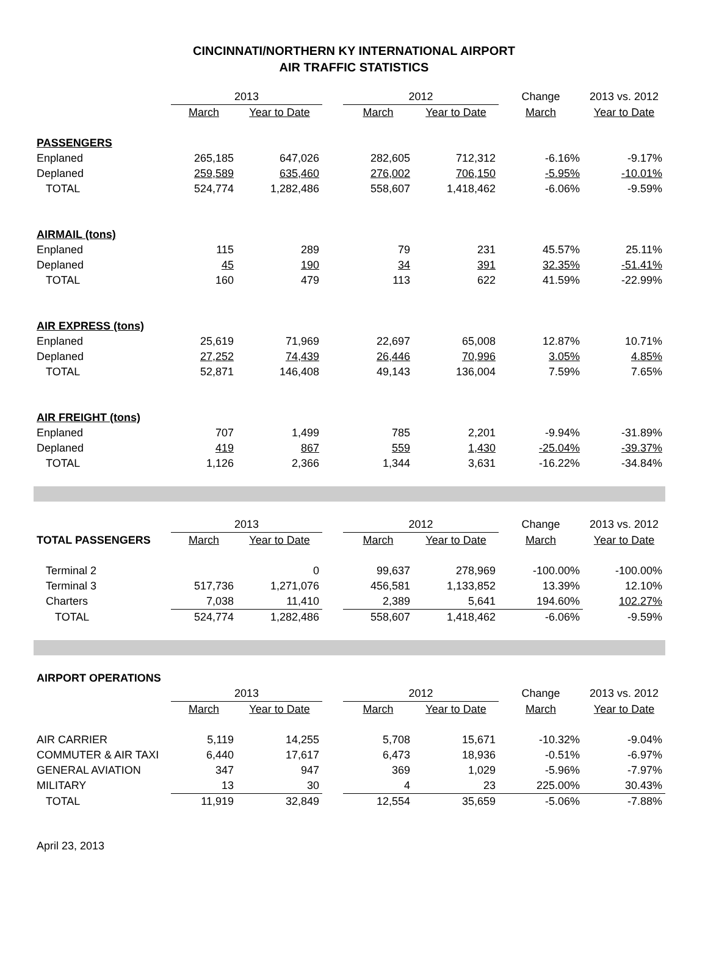CINCINNATI/NORTHERN KY INTERNATIONAL AIRPORT
AIR TRAFFIC STATISTICS
| | 2013 | | | 2012 | | Change | 2013 vs. 2012 |
| | March | Year to Date | | March | Year to Date | March | Year to Date |
| PASSENGERS | | | | | | | |
| Enplaned | 265,185 | 647,026 | | 282,605 | 712,312 | -6.16% | -9.17% |
| Deplaned | 259,589 | 635,460 | | 276,002 | 706,150 | -5.95% | -10.01% |
| TOTAL | 524,774 | 1,282,486 | | 558,607 | 1,418,462 | -6.06% | -9.59% |
| AIRMAIL (tons) | | | | | | | |
| Enplaned | 115 | 289 | | 79 | 231 | 45.57% | 25.11% |
| Deplaned | 45 | 190 | | 34 | 391 | 32.35% | -51.41% |
| TOTAL | 160 | 479 | | 113 | 622 | 41.59% | -22.99% |
| AIR EXPRESS (tons) | | | | | | | |
| Enplaned | 25,619 | 71,969 | | 22,697 | 65,008 | 12.87% | 10.71% |
| Deplaned | 27,252 | 74,439 | | 26,446 | 70,996 | 3.05% | 4.85% |
| TOTAL | 52,871 | 146,408 | | 49,143 | 136,004 | 7.59% | 7.65% |
| AIR FREIGHT (tons) | | | | | | | |
| Enplaned | 707 | 1,499 | | 785 | 2,201 | -9.94% | -31.89% |
| Deplaned | 419 | 867 | | 559 | 1,430 | -25.04% | -39.37% |
| TOTAL | 1,126 | 2,366 | | 1,344 | 3,631 | -16.22% | -34.84% |
| | 2013 | | | 2012 | | Change | 2013 vs. 2012 |
| TOTAL PASSENGERS | March | Year to Date | | March | Year to Date | March | Year to Date |
| Terminal 2 | | 0 | | 99,637 | 278,969 | -100.00% | -100.00% |
| Terminal 3 | 517,736 | 1,271,076 | | 456,581 | 1,133,852 | 13.39% | 12.10% |
| Charters | 7,038 | 11,410 | | 2,389 | 5,641 | 194.60% | 102.27% |
| TOTAL | 524,774 | 1,282,486 | | 558,607 | 1,418,462 | -6.06% | -9.59% |
| AIRPORT OPERATIONS | | | | | | | |
| | 2013 | | | 2012 | | Change | 2013 vs. 2012 |
| | March | Year to Date | | March | Year to Date | March | Year to Date |
| AIR CARRIER | 5,119 | 14,255 | | 5,708 | 15,671 | -10.32% | -9.04% |
| COMMUTER & AIR TAXI | 6,440 | 17,617 | | 6,473 | 18,936 | -0.51% | -6.97% |
| GENERAL AVIATION | 347 | 947 | | 369 | 1,029 | -5.96% | -7.97% |
| MILITARY | 13 | 30 | | 4 | 23 | 225.00% | 30.43% |
| TOTAL | 11,919 | 32,849 | | 12,554 | 35,659 | -5.06% | -7.88% |
April 23, 2013